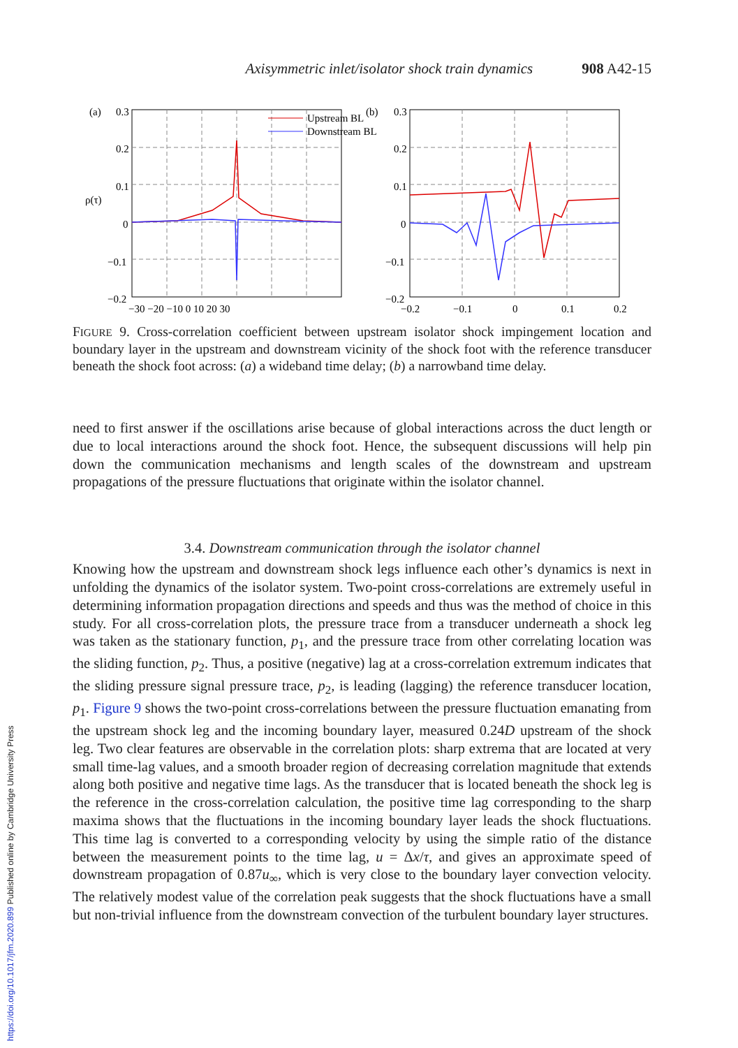https://doi.org/10.1017/jfm.2020.899 Published online by Cambridge University Press
Axisymmetric inlet/isolator shock train dynamics 908 A42-15
(a)
0.3
0.2
0.1
0
−0.1
−0.2
ρ(τ)
Upstream BL
Downstream BL
−30 −20 −10 0 10 20 30
(b)
0.3
0.2
0.1
0
−0.1
−0.2
−0.2
−0.1
0
0.1
0.2
FIGURE 9. Cross-correlation coefficient between upstream isolator shock impingement location and boundary layer in the upstream and downstream vicinity of the shock foot with the reference transducer beneath the shock foot across: (a) a wideband time delay; (b) a narrowband time delay.
need to first answer if the oscillations arise because of global interactions across the duct length or due to local interactions around the shock foot. Hence, the subsequent discussions will help pin down the communication mechanisms and length scales of the downstream and upstream propagations of the pressure fluctuations that originate within the isolator channel.
3.4. Downstream communication through the isolator channel
Knowing how the upstream and downstream shock legs influence each other’s dynamics is next in unfolding the dynamics of the isolator system. Two-point cross-correlations are extremely useful in determining information propagation directions and speeds and thus was the method of choice in this study. For all cross-correlation plots, the pressure trace from a transducer underneath a shock leg was taken as the stationary function, p<sub>1</sub>, and the pressure trace from other correlating location was the sliding function, p<sub>2</sub>. Thus, a positive (negative) lag at a cross-correlation extremum indicates that the sliding pressure signal pressure trace, p<sub>2</sub>, is leading (lagging) the reference transducer location, p<sub>1</sub>. Figure 9 shows the two-point cross-correlations between the pressure fluctuation emanating from the upstream shock leg and the incoming boundary layer, measured 0.24D upstream of the shock leg. Two clear features are observable in the correlation plots: sharp extrema that are located at very small time-lag values, and a smooth broader region of decreasing correlation magnitude that extends along both positive and negative time lags. As the transducer that is located beneath the shock leg is the reference in the cross-correlation calculation, the positive time lag corresponding to the sharp maxima shows that the fluctuations in the incoming boundary layer leads the shock fluctuations. This time lag is converted to a corresponding velocity by using the simple ratio of the distance between the measurement points to the time lag, u = Δx/τ, and gives an approximate speed of downstream propagation of 0.87u<sub>∞</sub>, which is very close to the boundary layer convection velocity. The relatively modest value of the correlation peak suggests that the shock fluctuations have a small but non-trivial influence from the downstream convection of the turbulent boundary layer structures.